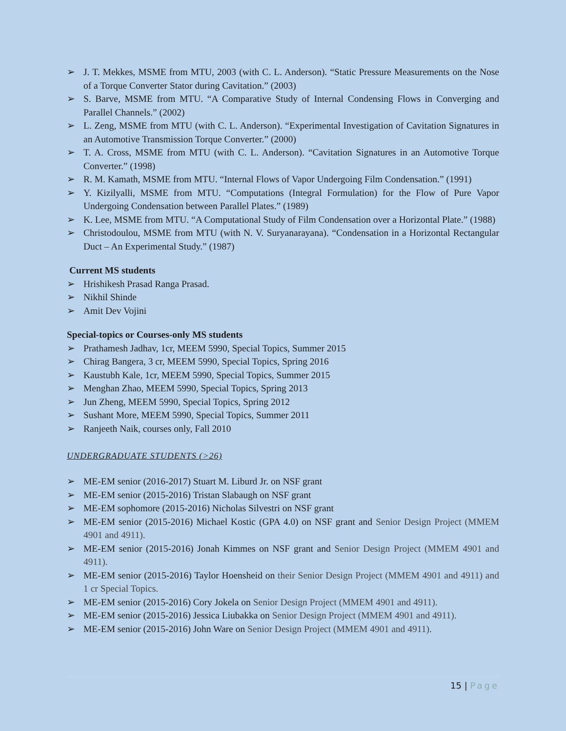➢ J. T. Mekkes, MSME from MTU, 2003 (with C. L. Anderson). “Static Pressure Measurements on the Nose of a Torque Converter Stator during Cavitation.” (2003)
➢ S. Barve, MSME from MTU. “A Comparative Study of Internal Condensing Flows in Converging and Parallel Channels.” (2002)
➢ L. Zeng, MSME from MTU (with C. L. Anderson). “Experimental Investigation of Cavitation Signatures in an Automotive Transmission Torque Converter.” (2000)
➢ T. A. Cross, MSME from MTU (with C. L. Anderson). “Cavitation Signatures in an Automotive Torque Converter.” (1998)
➢ R. M. Kamath, MSME from MTU. “Internal Flows of Vapor Undergoing Film Condensation.” (1991)
➢ Y. Kizilyalli, MSME from MTU. “Computations (Integral Formulation) for the Flow of Pure Vapor Undergoing Condensation between Parallel Plates.” (1989)
➢ K. Lee, MSME from MTU. “A Computational Study of Film Condensation over a Horizontal Plate.” (1988)
➢ Christodoulou, MSME from MTU (with N. V. Suryanarayana). “Condensation in a Horizontal Rectangular Duct – An Experimental Study.” (1987)
Current MS students
➢ Hrishikesh Prasad Ranga Prasad.
➢ Nikhil Shinde
➢ Amit Dev Vojini
Special-topics or Courses-only MS students
➢ Prathamesh Jadhav, 1cr, MEEM 5990, Special Topics, Summer 2015
➢ Chirag Bangera, 3 cr, MEEM 5990, Special Topics, Spring 2016
➢ Kaustubh Kale, 1cr, MEEM 5990, Special Topics, Summer 2015
➢ Menghan Zhao, MEEM 5990, Special Topics, Spring 2013
➢ Jun Zheng, MEEM 5990, Special Topics, Spring 2012
➢ Sushant More, MEEM 5990, Special Topics, Summer 2011
➢ Ranjeeth Naik, courses only, Fall 2010
UNDERGRADUATE STUDENTS (>26)
➢ ME-EM senior (2016-2017) Stuart M. Liburd Jr. on NSF grant
➢ ME-EM senior (2015-2016) Tristan Slabaugh on NSF grant
➢ ME-EM sophomore (2015-2016) Nicholas Silvestri on NSF grant
➢ ME-EM senior (2015-2016) Michael Kostic (GPA 4.0) on NSF grant and Senior Design Project (MMEM 4901 and 4911).
➢ ME-EM senior (2015-2016) Jonah Kimmes on NSF grant and Senior Design Project (MMEM 4901 and 4911).
➢ ME-EM senior (2015-2016) Taylor Hoensheid on their Senior Design Project (MMEM 4901 and 4911) and 1 cr Special Topics.
➢ ME-EM senior (2015-2016) Cory Jokela on Senior Design Project (MMEM 4901 and 4911).
➢ ME-EM senior (2015-2016) Jessica Liubakka on Senior Design Project (MMEM 4901 and 4911).
➢ ME-EM senior (2015-2016) John Ware on Senior Design Project (MMEM 4901 and 4911).
15 | Page